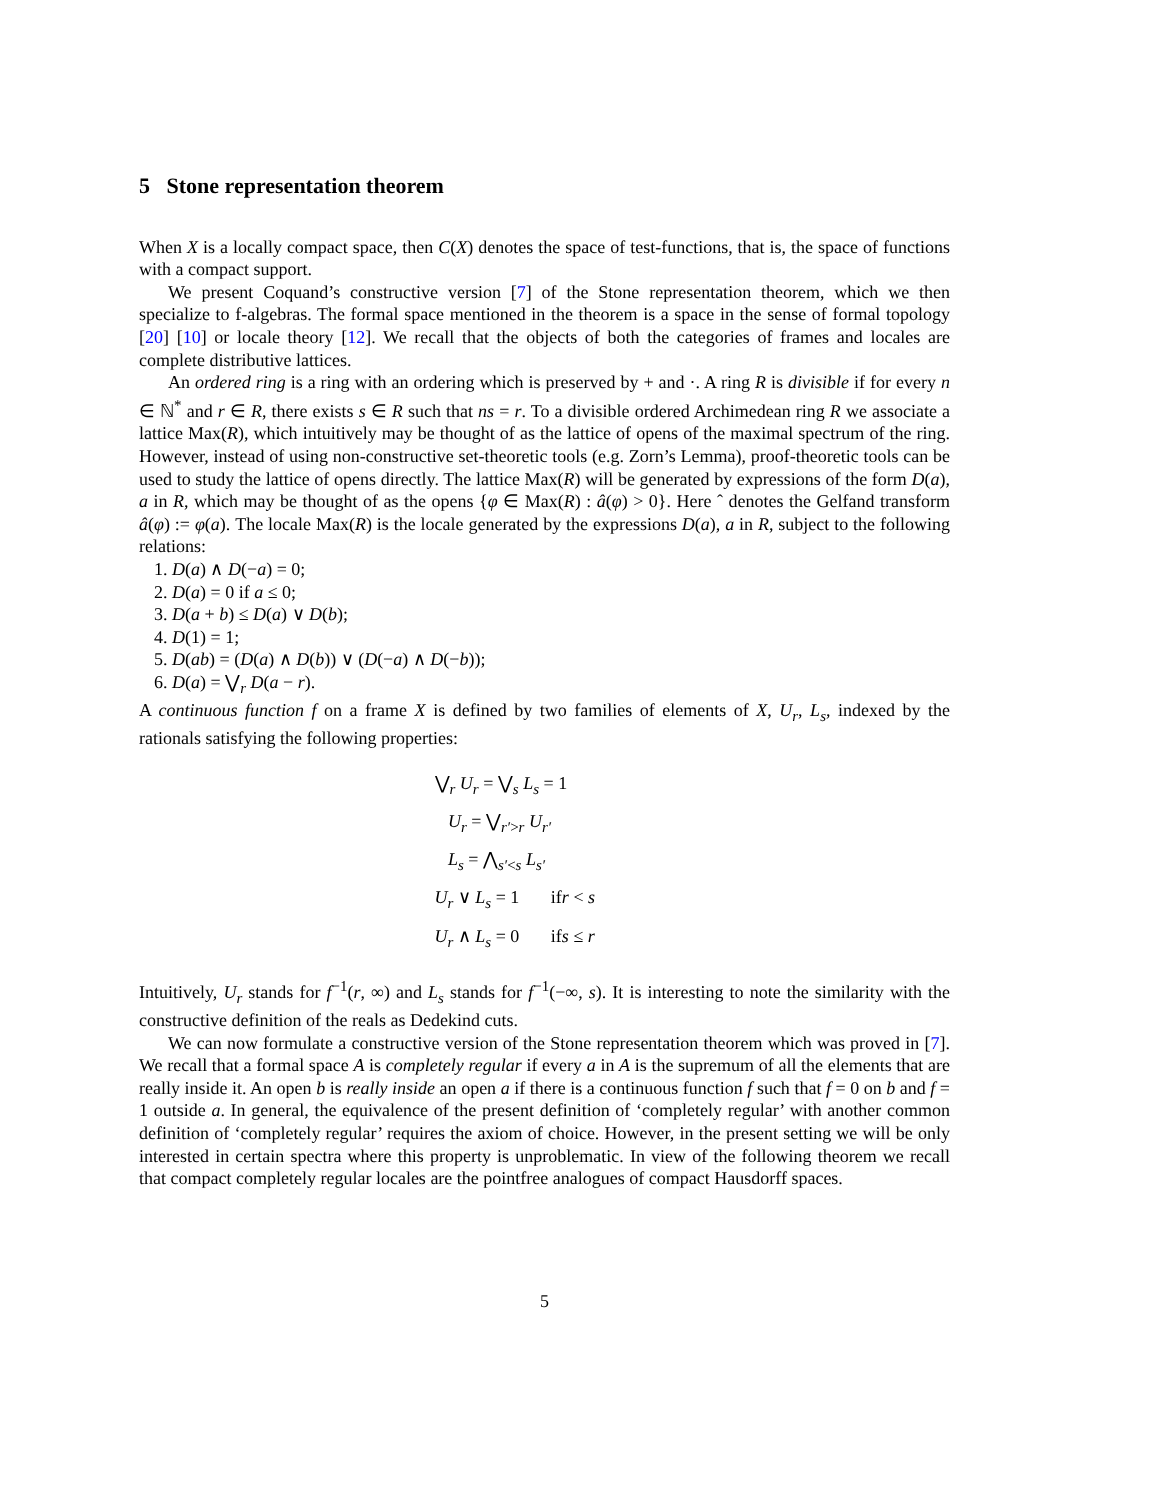5 Stone representation theorem
When X is a locally compact space, then C(X) denotes the space of test-functions, that is, the space of functions with a compact support.
We present Coquand’s constructive version [7] of the Stone representation theorem, which we then specialize to f-algebras. The formal space mentioned in the theorem is a space in the sense of formal topology [20] [10] or locale theory [12]. We recall that the objects of both the categories of frames and locales are complete distributive lattices.
An ordered ring is a ring with an ordering which is preserved by + and ·. A ring R is divisible if for every n ∈ ℕ<sup>*</sup> and r ∈ R, there exists s ∈ R such that ns = r. To a divisible ordered Archimedean ring R we associate a lattice Max(R), which intuitively may be thought of as the lattice of opens of the maximal spectrum of the ring. However, instead of using non-constructive set-theoretic tools (e.g. Zorn’s Lemma), proof-theoretic tools can be used to study the lattice of opens directly. The lattice Max(R) will be generated by expressions of the form D(a), a in R, which may be thought of as the opens {φ ∈ Max(R) : â(φ) > 0}. Here ˆ denotes the Gelfand transform â(φ) := φ(a). The locale Max(R) is the locale generated by the expressions D(a), a in R, subject to the following relations:
1. D(a) ∧ D(−a) = 0;
2. D(a) = 0 if a ≤ 0;
3. D(a + b) ≤ D(a) ∨ D(b);
4. D(1) = 1;
5. D(ab) = (D(a) ∧ D(b)) ∨ (D(−a) ∧ D(−b));
6. D(a) = ⋁<sub>r</sub> D(a − r).
A continuous function f on a frame X is defined by two families of elements of X, U<sub>r</sub>, L<sub>s</sub>, indexed by the rationals satisfying the following properties:
⋁<sub>r</sub> U<sub>r</sub> = ⋁<sub>s</sub> L<sub>s</sub> = 1
U<sub>r</sub> = ⋁<sub>r′>r</sub> U<sub>r′</sub>
L<sub>s</sub> = ⋀<sub>s′<s</sub> L<sub>s′</sub>
U<sub>r</sub> ∨ L<sub>s</sub> = 1 ifr < s
U<sub>r</sub> ∧ L<sub>s</sub> = 0 ifs ≤ r
Intuitively, U<sub>r</sub> stands for f<sup>−1</sup>(r, ∞) and L<sub>s</sub> stands for f<sup>−1</sup>(−∞, s). It is interesting to note the similarity with the constructive definition of the reals as Dedekind cuts.
We can now formulate a constructive version of the Stone representation theorem which was proved in [7]. We recall that a formal space A is completely regular if every a in A is the supremum of all the elements that are really inside it. An open b is really inside an open a if there is a continuous function f such that f = 0 on b and f = 1 outside a. In general, the equivalence of the present definition of ‘completely regular’ with another common definition of ‘completely regular’ requires the axiom of choice. However, in the present setting we will be only interested in certain spectra where this property is unproblematic. In view of the following theorem we recall that compact completely regular locales are the pointfree analogues of compact Hausdorff spaces.
5